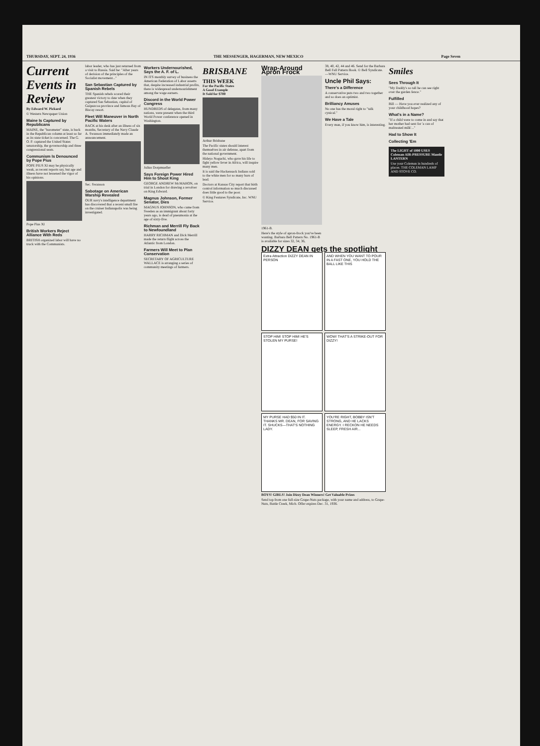THURSDAY, SEPT. 24, 1936 THE MESSENGER, HAGERMAN, NEW MEXICO Page Seven
Current Events in Review
By Edward W. Pickard
© Western Newspaper Union
Maine Is Captured by Republicans
MAINE, the "barometer" state, is back in the Republican column at least so far as its state ticket is concerned. The G. O. P. captured the United States senatorship, the governorship and three congressional seats.
Communism Is Denounced by Pope Pius
POPE PIUS XI may be physically weak, as recent reports say, but age and illness have not lessened the vigor of his opinions.
Pope Pius XI
British Workers Reject Alliance With Reds
BRITISH organized labor will have no truck with the Communists.
labor leader, who has just returned from a visit to Russia. Said he: "After years of derision of the principles of the Socialist movement..."
San Sebastian Captured by Spanish Rebels
THE Spanish rebels scored their greatest victory to date when they captured San Sebastian, capital of Guipuzcoa province and famous Bay of Biscay resort.
Fleet Will Maneuver in North Pacific Waters
BACK at his desk after an illness of six months, Secretary of the Navy Claude A. Swanson immediately made an announcement.
Sec. Swanson
Sabotage on American Warship Revealed
OUR navy's intelligence department has discovered that a recent small fire on the cruiser Indianapolis was being investigated.
Workers Undernourished, Says the A. F. of L.
IN ITS monthly survey of business the American Federation of Labor asserts that, despite increased industrial profits, there is widespread undernourishment among the wage earners.
Discord in the World Power Congress
HUNDREDS of delegates, from many nations, were present when the third World Power conference opened in Washington.
Julius Dorpmueller
Says Foreign Power Hired Him to Shoot King
GEORGE ANDREW McMAHON, on trial in London for drawing a revolver on King Edward.
Magnus Johnson, Former Senator, Dies
MAGNUS JOHNSON, who came from Sweden as an immigrant about forty years ago, is dead of pneumonia at the age of sixty-five.
Richman and Merrill Fly Back to Newfoundland
HARRY RICHMAN and Dick Merrill made the return flight across the Atlantic from London.
Farmers Will Meet to Plan Conservation
SECRETARY OF AGRICULTURE WALLACE is arranging a series of community meetings of farmers.
BRISBANE
THIS WEEK
For the Pacific States
A Good Example
It Sold for $700
Arthur Brisbane
The Pacific states should interest themselves in air defense, apart from the national government.
Hideyo Noguchi, who gave his life to fight yellow fever in Africa, will inspire many men.
It is said the Hackensack Indians sold to the white men for so many bars of lead.
Doctors at Kansas City report that birth control information so much discussed does little good to the poor.
© King Features Syndicate, Inc. WNU Service.
Wrap-Around Apron Frock
1961-B.
Here's the style of apron-frock you've been wanting. Barbara Bell Pattern No. 1961-B is available for sizes 32, 34, 36,
38, 40, 42, 44 and 46. Send for the Barbara Bell Fall Pattern Book. © Bell Syndicate.—WNU Service.
Uncle Phil Says:
There's a Difference
A conservative puts two and two together and so does an optimist.
Brilliancy Amuses
No one has the moral right to "talk cynical."
We Have a Tale
Every man, if you know him, is interesting.
DIZZY DEAN gets the spotlight
Extra Attraction DIZZY DEAN IN PERSON
AND WHEN YOU WANT TO POUR IN A FAST ONE, YOU HOLD THE BALL LIKE THIS
STOP HIM! STOP HIM! HE'S STOLEN MY PURSE!
WOW! THAT'S A STRIKE-OUT FOR DIZZY!
MY PURSE HAD $50 IN IT. THANKS MR. DEAN, FOR SAVING IT. SHUCKS—THAT'S NOTHING LADY.
YOU'RE RIGHT, BOBBY ISN'T STRONG, AND HE LACKS ENERGY. I RECKON HE NEEDS SLEEP, FRESH AIR...
BOYS! GIRLS! Join Dizzy Dean Winners! Get Valuable Prizes
Send top from one full-size Grape-Nuts package, with your name and address, to Grape-Nuts, Battle Creek, Mich. Offer expires Dec. 31, 1936.
Smiles
Sees Through It
"My Daddy's so tall he can see right over the garden fence."
Fulfilled
Bill — Have you ever realized any of your childhood hopes?
What's in a Name?
"If a child were to come in and say that her mother had sent for 'a can of maltreated milk'..."
Had to Show It
Collecting 'Em
The LIGHT of 1000 USES Coleman AIR-PRESSURE Mantle LANTERN
Use your Coleman in hundreds of places. THE COLEMAN LAMP AND STOVE CO.